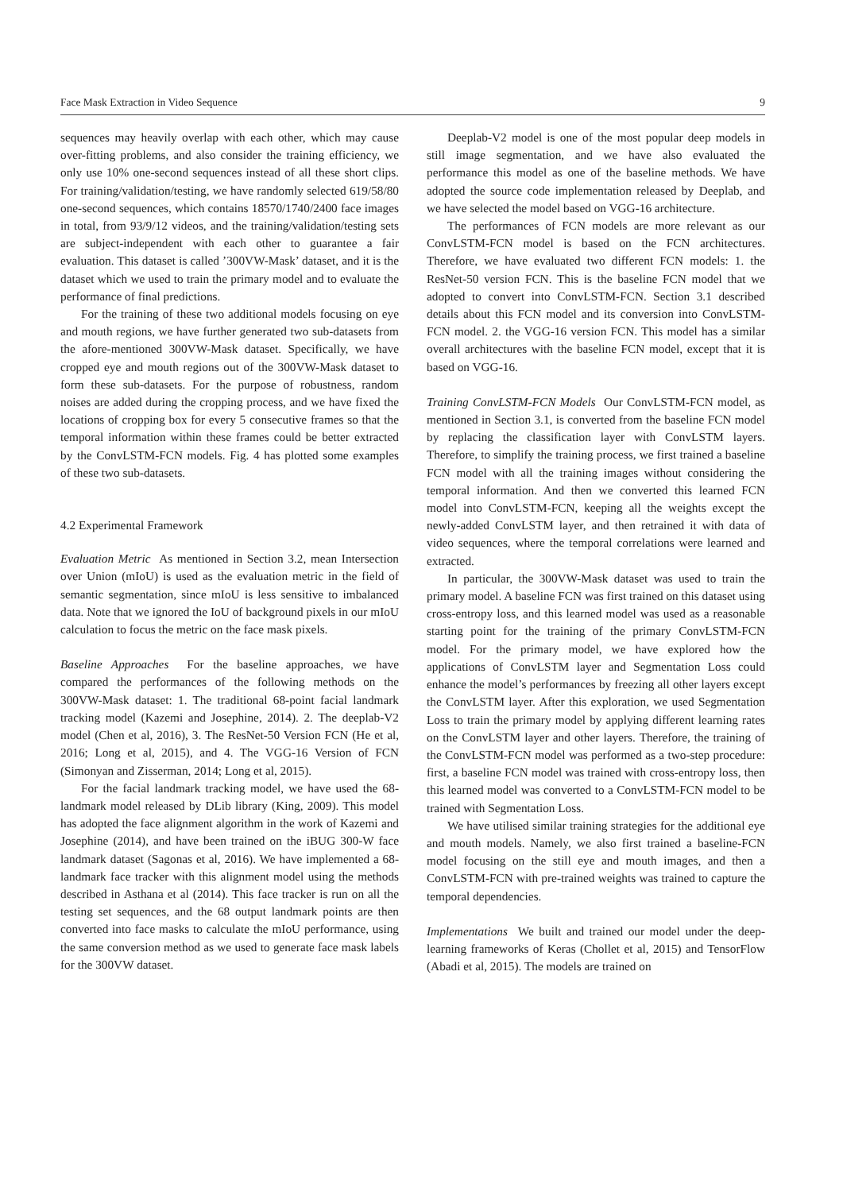Face Mask Extraction in Video Sequence 9
sequences may heavily overlap with each other, which may cause over-fitting problems, and also consider the training efficiency, we only use 10% one-second sequences instead of all these short clips. For training/validation/testing, we have randomly selected 619/58/80 one-second sequences, which contains 18570/1740/2400 face images in total, from 93/9/12 videos, and the training/validation/testing sets are subject-independent with each other to guarantee a fair evaluation. This dataset is called ’300VW-Mask’ dataset, and it is the dataset which we used to train the primary model and to evaluate the performance of final predictions.
For the training of these two additional models focusing on eye and mouth regions, we have further generated two sub-datasets from the afore-mentioned 300VW-Mask dataset. Specifically, we have cropped eye and mouth regions out of the 300VW-Mask dataset to form these sub-datasets. For the purpose of robustness, random noises are added during the cropping process, and we have fixed the locations of cropping box for every 5 consecutive frames so that the temporal information within these frames could be better extracted by the ConvLSTM-FCN models. Fig. 4 has plotted some examples of these two sub-datasets.
4.2 Experimental Framework
Evaluation Metric As mentioned in Section 3.2, mean Intersection over Union (mIoU) is used as the evaluation metric in the field of semantic segmentation, since mIoU is less sensitive to imbalanced data. Note that we ignored the IoU of background pixels in our mIoU calculation to focus the metric on the face mask pixels.
Baseline Approaches For the baseline approaches, we have compared the performances of the following methods on the 300VW-Mask dataset: 1. The traditional 68-point facial landmark tracking model (Kazemi and Josephine, 2014). 2. The deeplab-V2 model (Chen et al, 2016), 3. The ResNet-50 Version FCN (He et al, 2016; Long et al, 2015), and 4. The VGG-16 Version of FCN (Simonyan and Zisserman, 2014; Long et al, 2015).
For the facial landmark tracking model, we have used the 68-landmark model released by DLib library (King, 2009). This model has adopted the face alignment algorithm in the work of Kazemi and Josephine (2014), and have been trained on the iBUG 300-W face landmark dataset (Sagonas et al, 2016). We have implemented a 68-landmark face tracker with this alignment model using the methods described in Asthana et al (2014). This face tracker is run on all the testing set sequences, and the 68 output landmark points are then converted into face masks to calculate the mIoU performance, using the same conversion method as we used to generate face mask labels for the 300VW dataset.
Deeplab-V2 model is one of the most popular deep models in still image segmentation, and we have also evaluated the performance this model as one of the baseline methods. We have adopted the source code implementation released by Deeplab, and we have selected the model based on VGG-16 architecture.
The performances of FCN models are more relevant as our ConvLSTM-FCN model is based on the FCN architectures. Therefore, we have evaluated two different FCN models: 1. the ResNet-50 version FCN. This is the baseline FCN model that we adopted to convert into ConvLSTM-FCN. Section 3.1 described details about this FCN model and its conversion into ConvLSTM-FCN model. 2. the VGG-16 version FCN. This model has a similar overall architectures with the baseline FCN model, except that it is based on VGG-16.
Training ConvLSTM-FCN Models Our ConvLSTM-FCN model, as mentioned in Section 3.1, is converted from the baseline FCN model by replacing the classification layer with ConvLSTM layers. Therefore, to simplify the training process, we first trained a baseline FCN model with all the training images without considering the temporal information. And then we converted this learned FCN model into ConvLSTM-FCN, keeping all the weights except the newly-added ConvLSTM layer, and then retrained it with data of video sequences, where the temporal correlations were learned and extracted.
In particular, the 300VW-Mask dataset was used to train the primary model. A baseline FCN was first trained on this dataset using cross-entropy loss, and this learned model was used as a reasonable starting point for the training of the primary ConvLSTM-FCN model. For the primary model, we have explored how the applications of ConvLSTM layer and Segmentation Loss could enhance the model’s performances by freezing all other layers except the ConvLSTM layer. After this exploration, we used Segmentation Loss to train the primary model by applying different learning rates on the ConvLSTM layer and other layers. Therefore, the training of the ConvLSTM-FCN model was performed as a two-step procedure: first, a baseline FCN model was trained with cross-entropy loss, then this learned model was converted to a ConvLSTM-FCN model to be trained with Segmentation Loss.
We have utilised similar training strategies for the additional eye and mouth models. Namely, we also first trained a baseline-FCN model focusing on the still eye and mouth images, and then a ConvLSTM-FCN with pre-trained weights was trained to capture the temporal dependencies.
Implementations We built and trained our model under the deep-learning frameworks of Keras (Chollet et al, 2015) and TensorFlow (Abadi et al, 2015). The models are trained on